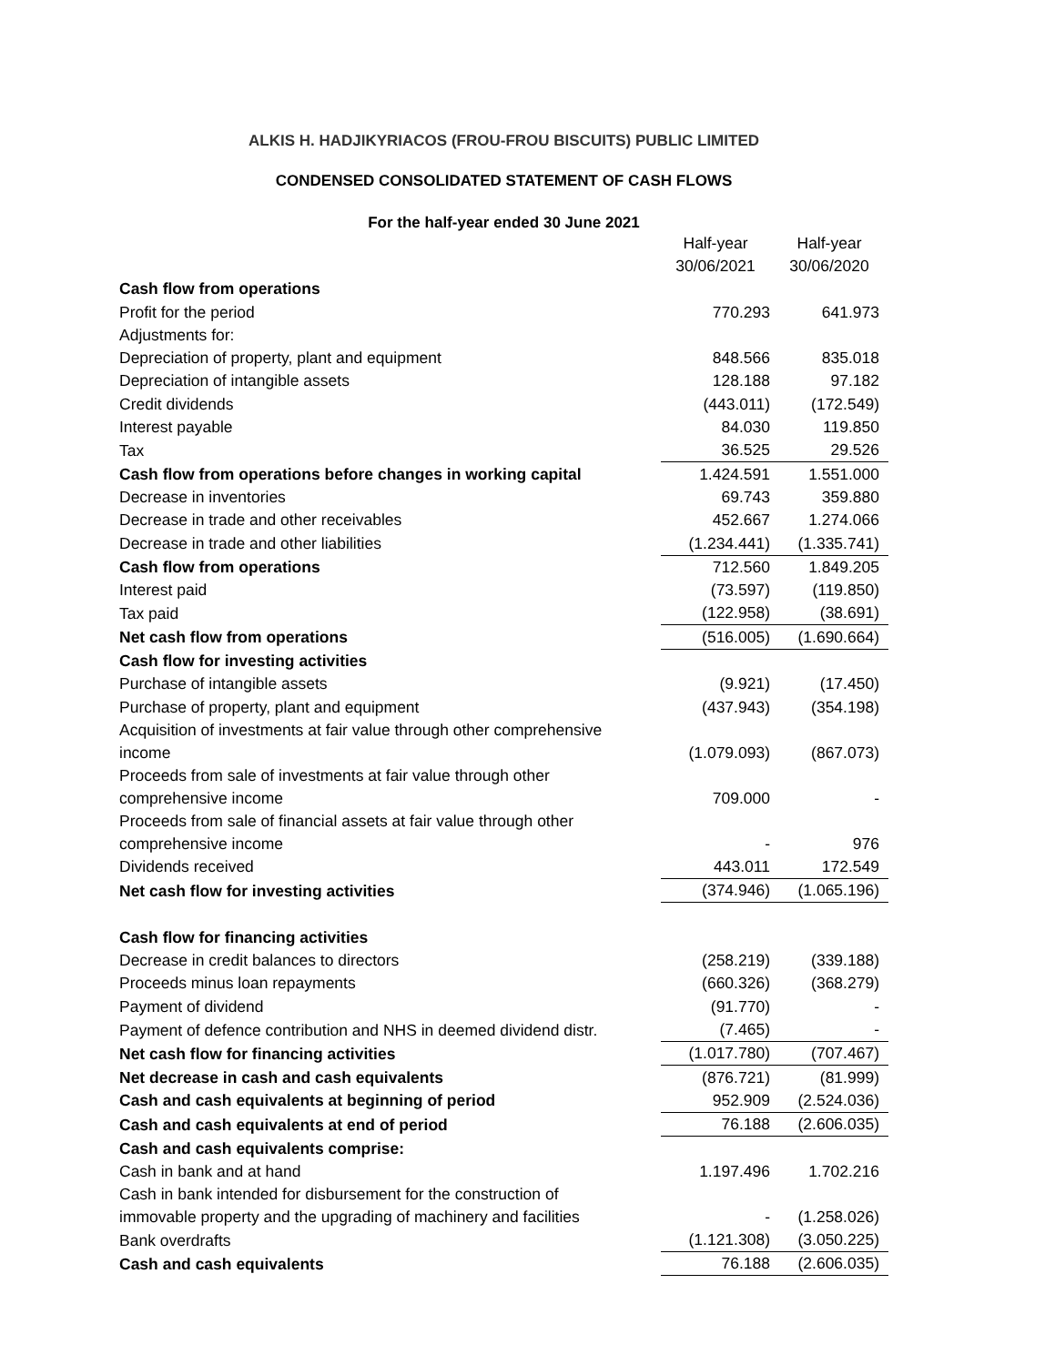ALKIS H. HADJIKYRIACOS (FROU-FROU BISCUITS) PUBLIC LIMITED
CONDENSED CONSOLIDATED STATEMENT OF CASH FLOWS
For the half-year ended 30 June 2021
| | Half-year 30/06/2021 | Half-year 30/06/2020 |
| Cash flow from operations | | |
| Profit for the period | 770.293 | 641.973 |
| Adjustments for: | | |
| Depreciation of property, plant and equipment | 848.566 | 835.018 |
| Depreciation of intangible assets | 128.188 | 97.182 |
| Credit dividends | (443.011) | (172.549) |
| Interest payable | 84.030 | 119.850 |
| Tax | 36.525 | 29.526 |
| Cash flow from operations before changes in working capital | 1.424.591 | 1.551.000 |
| Decrease in inventories | 69.743 | 359.880 |
| Decrease in trade and other receivables | 452.667 | 1.274.066 |
| Decrease in trade and other liabilities | (1.234.441) | (1.335.741) |
| Cash flow from operations | 712.560 | 1.849.205 |
| Interest paid | (73.597) | (119.850) |
| Tax paid | (122.958) | (38.691) |
| Net cash flow from operations | (516.005) | (1.690.664) |
| Cash flow for investing activities | | |
| Purchase of intangible assets | (9.921) | (17.450) |
| Purchase of property, plant and equipment | (437.943) | (354.198) |
| Acquisition of investments at fair value through other comprehensive income | (1.079.093) | (867.073) |
| Proceeds from sale of investments at fair value through other comprehensive income | 709.000 | - |
| Proceeds from sale of financial assets at fair value through other comprehensive income | - | 976 |
| Dividends received | 443.011 | 172.549 |
| Net cash flow for investing activities | (374.946) | (1.065.196) |
| Cash flow for financing activities | | |
| Decrease in credit balances to directors | (258.219) | (339.188) |
| Proceeds minus loan repayments | (660.326) | (368.279) |
| Payment of dividend | (91.770) | - |
| Payment of defence contribution and NHS in deemed dividend distr. | (7.465) | - |
| Net cash flow for financing activities | (1.017.780) | (707.467) |
| Net decrease in cash and cash equivalents | (876.721) | (81.999) |
| Cash and cash equivalents at beginning of period | 952.909 | (2.524.036) |
| Cash and cash equivalents at end of period | 76.188 | (2.606.035) |
| Cash and cash equivalents comprise: | | |
| Cash in bank and at hand | 1.197.496 | 1.702.216 |
| Cash in bank intended for disbursement for the construction of immovable property and the upgrading of machinery and facilities | - | (1.258.026) |
| Bank overdrafts | (1.121.308) | (3.050.225) |
| Cash and cash equivalents | 76.188 | (2.606.035) |